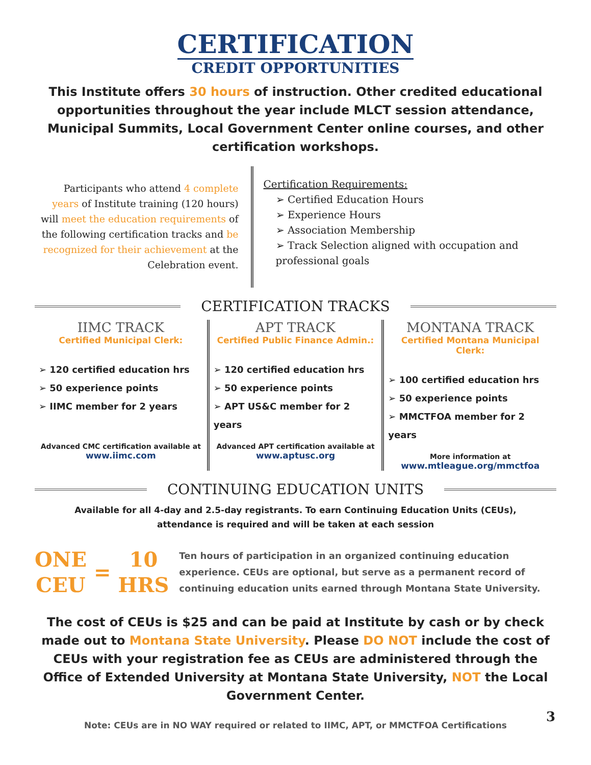CERTIFICATION
CREDIT OPPORTUNITIES
This Institute offers 30 hours of instruction. Other credited educational opportunities throughout the year include MLCT session attendance, Municipal Summits, Local Government Center online courses, and other certification workshops.
Participants who attend 4 complete years of Institute training (120 hours) will meet the education requirements of the following certification tracks and be recognized for their achievement at the Celebration event.
Certification Requirements:
➢ Certified Education Hours
➢ Experience Hours
➢ Association Membership
➢ Track Selection aligned with occupation and professional goals
CERTIFICATION TRACKS
IIMC TRACK
Certified Municipal Clerk:
➢ 120 certified education hrs
➢ 50 experience points
➢ IIMC member for 2 years
Advanced CMC certification available at
www.iimc.com
APT TRACK
Certified Public Finance Admin.:
➢ 120 certified education hrs
➢ 50 experience points
➢ APT US&C member for 2 years
Advanced APT certification available at
www.aptusc.org
MONTANA TRACK
Certified Montana Municipal Clerk:
➢ 100 certified education hrs
➢ 50 experience points
➢ MMCTFOA member for 2 years
More information at
www.mtleague.org/mmctfoa
CONTINUING EDUCATION UNITS
Available for all 4-day and 2.5-day registrants. To earn Continuing Education Units (CEUs),
attendance is required and will be taken at each session
ONE
CEU
=
10
HRS
Ten hours of participation in an organized continuing education experience. CEUs are optional, but serve as a permanent record of continuing education units earned through Montana State University.
The cost of CEUs is $25 and can be paid at Institute by cash or by check made out to Montana State University. Please DO NOT include the cost of CEUs with your registration fee as CEUs are administered through the Office of Extended University at Montana State University, NOT the Local Government Center.
Note: CEUs are in NO WAY required or related to IIMC, APT, or MMCTFOA Certifications
3